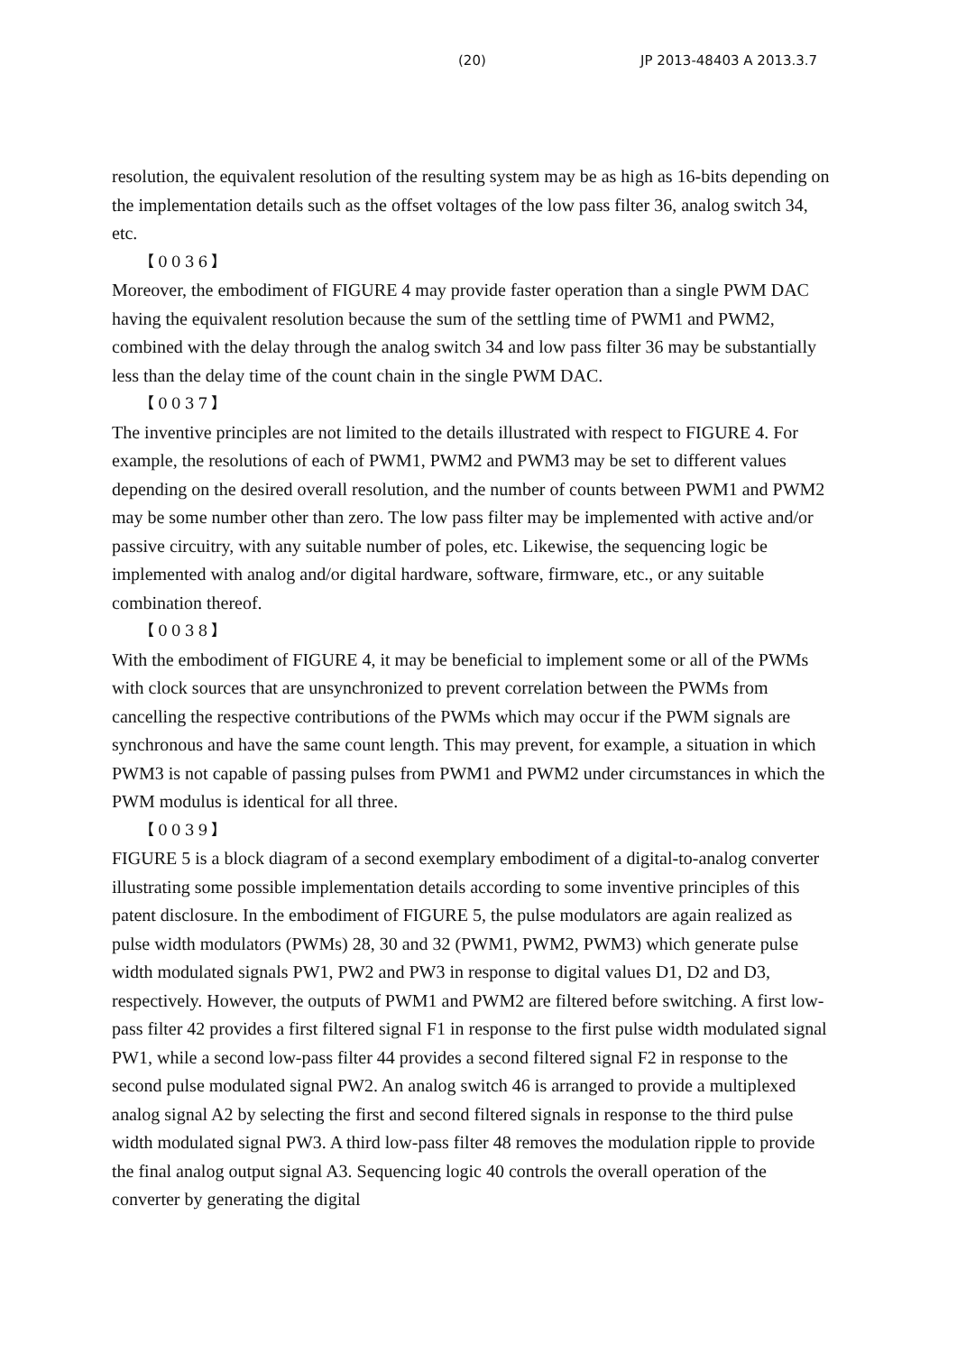(20) JP 2013-48403 A 2013.3.7
resolution, the equivalent resolution of the resulting system may be as high as 16-bits depending on the implementation details such as the offset voltages of the low pass filter 36, analog switch 34, etc.
【0036】
Moreover, the embodiment of FIGURE 4 may provide faster operation than a single PWM DAC having the equivalent resolution because the sum of the settling time of PWM1 and PWM2, combined with the delay through the analog switch 34 and low pass filter 36 may be substantially less than the delay time of the count chain in the single PWM DAC.
【0037】
The inventive principles are not limited to the details illustrated with respect to FIGURE 4. For example, the resolutions of each of PWM1, PWM2 and PWM3 may be set to different values depending on the desired overall resolution, and the number of counts between PWM1 and PWM2 may be some number other than zero. The low pass filter may be implemented with active and/or passive circuitry, with any suitable number of poles, etc. Likewise, the sequencing logic be implemented with analog and/or digital hardware, software, firmware, etc., or any suitable combination thereof.
【0038】
With the embodiment of FIGURE 4, it may be beneficial to implement some or all of the PWMs with clock sources that are unsynchronized to prevent correlation between the PWMs from cancelling the respective contributions of the PWMs which may occur if the PWM signals are synchronous and have the same count length. This may prevent, for example, a situation in which PWM3 is not capable of passing pulses from PWM1 and PWM2 under circumstances in which the PWM modulus is identical for all three.
【0039】
FIGURE 5 is a block diagram of a second exemplary embodiment of a digital-to-analog converter illustrating some possible implementation details according to some inventive principles of this patent disclosure. In the embodiment of FIGURE 5, the pulse modulators are again realized as pulse width modulators (PWMs) 28, 30 and 32 (PWM1, PWM2, PWM3) which generate pulse width modulated signals PW1, PW2 and PW3 in response to digital values D1, D2 and D3, respectively. However, the outputs of PWM1 and PWM2 are filtered before switching. A first low-pass filter 42 provides a first filtered signal F1 in response to the first pulse width modulated signal PW1, while a second low-pass filter 44 provides a second filtered signal F2 in response to the second pulse modulated signal PW2. An analog switch 46 is arranged to provide a multiplexed analog signal A2 by selecting the first and second filtered signals in response to the third pulse width modulated signal PW3. A third low-pass filter 48 removes the modulation ripple to provide the final analog output signal A3. Sequencing logic 40 controls the overall operation of the converter by generating the digital